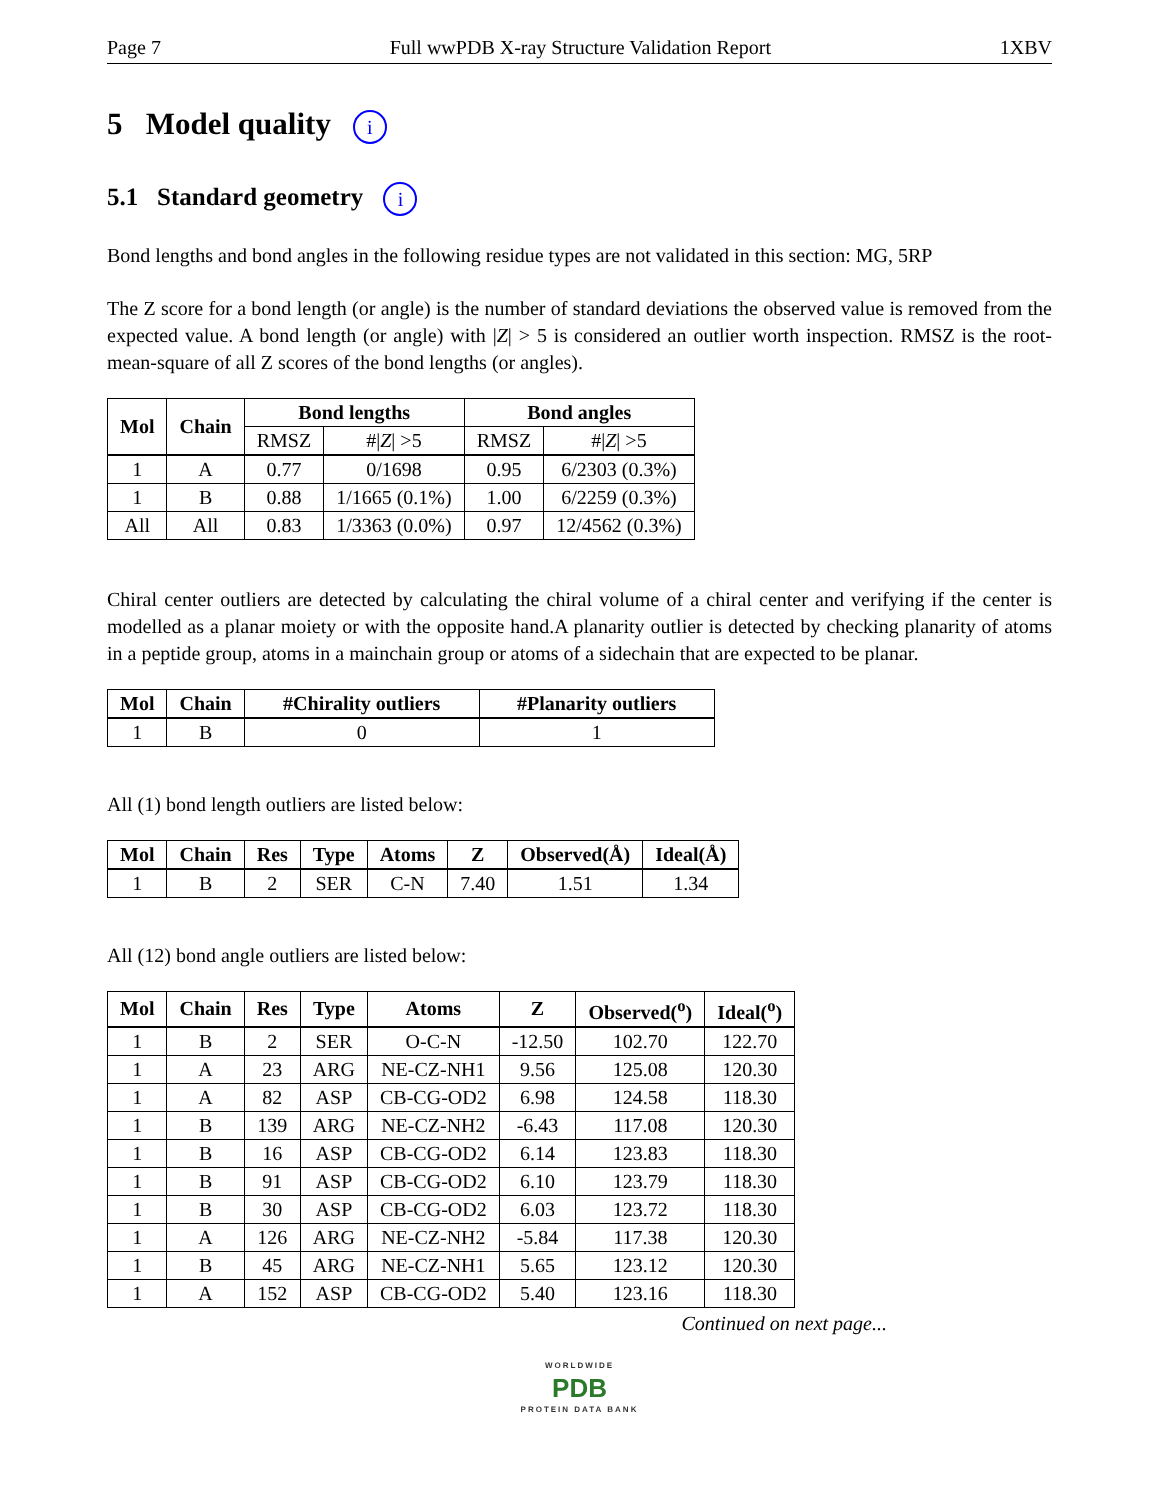Page 7 Full wwPDB X-ray Structure Validation Report 1XBV
5 Model quality i
5.1 Standard geometry i
Bond lengths and bond angles in the following residue types are not validated in this section: MG, 5RP
The Z score for a bond length (or angle) is the number of standard deviations the observed value is removed from the expected value. A bond length (or angle) with |Z| > 5 is considered an outlier worth inspection. RMSZ is the root-mean-square of all Z scores of the bond lengths (or angles).
| Mol | Chain | Bond lengths | | Bond angles | |
| --- | --- | --- | --- | --- | --- |
| | | RMSZ | #/ Z / >5 | RMSZ | #/ Z / >5 |
| 1 | A | 0.77 | 0/1698 | 0.95 | 6/2303 (0.3%) |
| 1 | B | 0.88 | 1/1665 (0.1%) | 1.00 | 6/2259 (0.3%) |
| All | All | 0.83 | 1/3363 (0.0%) | 0.97 | 12/4562 (0.3%) |
Chiral center outliers are detected by calculating the chiral volume of a chiral center and verifying if the center is modelled as a planar moiety or with the opposite hand.A planarity outlier is detected by checking planarity of atoms in a peptide group, atoms in a mainchain group or atoms of a sidechain that are expected to be planar.
| Mol | Chain | #Chirality outliers | #Planarity outliers |
| --- | --- | --- | --- |
| 1 | B | 0 | 1 |
All (1) bond length outliers are listed below:
| Mol | Chain | Res | Type | Atoms | Z | Observed(Å) | Ideal(Å) |
| --- | --- | --- | --- | --- | --- | --- | --- |
| 1 | B | 2 | SER | C-N | 7.40 | 1.51 | 1.34 |
All (12) bond angle outliers are listed below:
| Mol | Chain | Res | Type | Atoms | Z | Observed(<sup>o</sup>) | Ideal(<sup>o</sup>) |
| --- | --- | --- | --- | --- | --- | --- | --- |
| 1 | B | 2 | SER | O-C-N | -12.50 | 102.70 | 122.70 |
| 1 | A | 23 | ARG | NE-CZ-NH1 | 9.56 | 125.08 | 120.30 |
| 1 | A | 82 | ASP | CB-CG-OD2 | 6.98 | 124.58 | 118.30 |
| 1 | B | 139 | ARG | NE-CZ-NH2 | -6.43 | 117.08 | 120.30 |
| 1 | B | 16 | ASP | CB-CG-OD2 | 6.14 | 123.83 | 118.30 |
| 1 | B | 91 | ASP | CB-CG-OD2 | 6.10 | 123.79 | 118.30 |
| 1 | B | 30 | ASP | CB-CG-OD2 | 6.03 | 123.72 | 118.30 |
| 1 | A | 126 | ARG | NE-CZ-NH2 | -5.84 | 117.38 | 120.30 |
| 1 | B | 45 | ARG | NE-CZ-NH1 | 5.65 | 123.12 | 120.30 |
| 1 | A | 152 | ASP | CB-CG-OD2 | 5.40 | 123.16 | 118.30 |
Continued on next page...
WORLDWIDE
PDB
PROTEIN DATA BANK